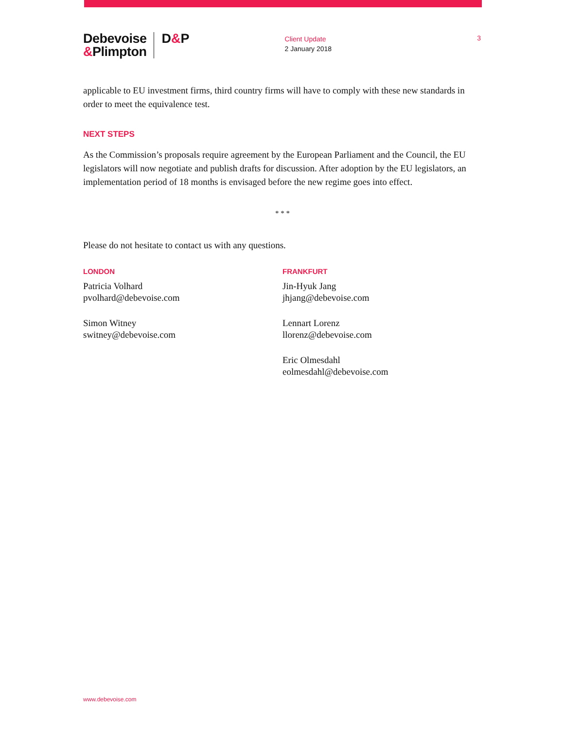Debevoise
&Plimpton
D&P
Client Update
2 January 2018
3
applicable to EU investment firms, third country firms will have to comply with these new standards in order to meet the equivalence test.
NEXT STEPS
As the Commission’s proposals require agreement by the European Parliament and the Council, the EU legislators will now negotiate and publish drafts for discussion. After adoption by the EU legislators, an implementation period of 18 months is envisaged before the new regime goes into effect.
* * *
Please do not hesitate to contact us with any questions.
LONDON
Patricia Volhard
pvolhard@debevoise.com
Simon Witney
switney@debevoise.com
FRANKFURT
Jin-Hyuk Jang
jhjang@debevoise.com
Lennart Lorenz
llorenz@debevoise.com
Eric Olmesdahl
eolmesdahl@debevoise.com
www.debevoise.com